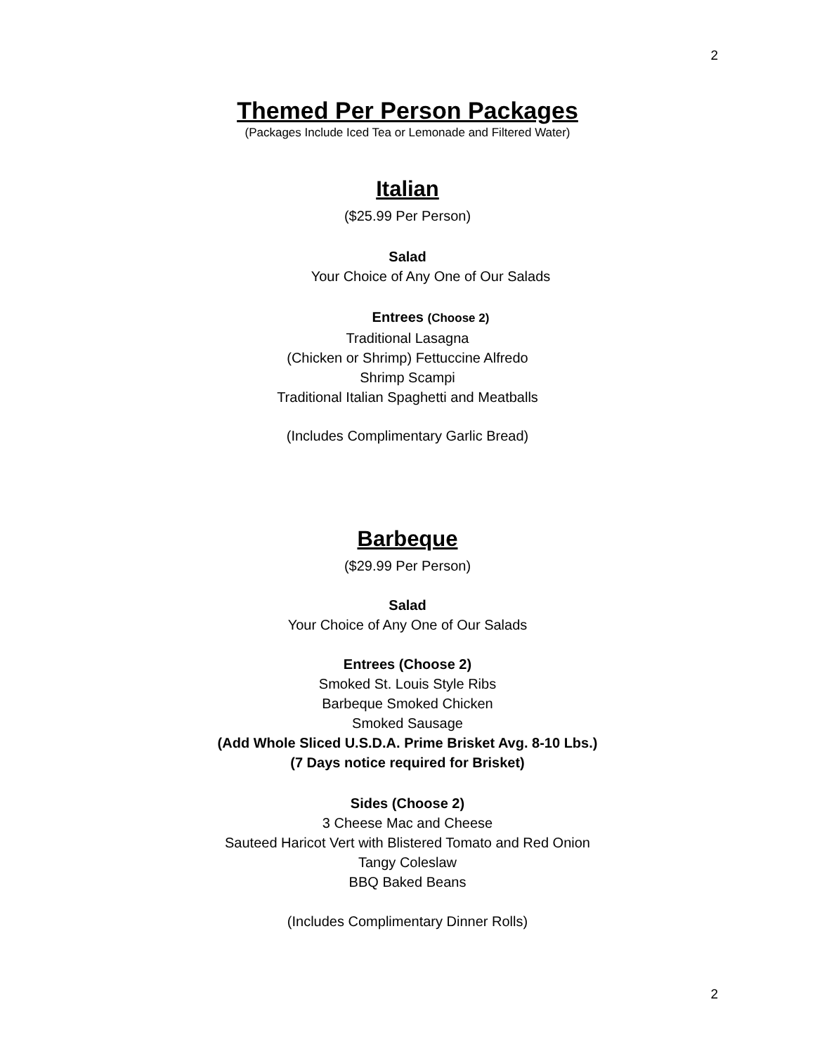2
Themed Per Person Packages
(Packages Include Iced Tea or Lemonade and Filtered Water)
Italian
($25.99 Per Person)
Salad
Your Choice of Any One of Our Salads
Entrees (Choose 2)
Traditional Lasagna
(Chicken or Shrimp) Fettuccine Alfredo
Shrimp Scampi
Traditional Italian Spaghetti and Meatballs
(Includes Complimentary Garlic Bread)
Barbeque
($29.99 Per Person)
Salad
Your Choice of Any One of Our Salads
Entrees (Choose 2)
Smoked St. Louis Style Ribs
Barbeque Smoked Chicken
Smoked Sausage
(Add Whole Sliced U.S.D.A. Prime Brisket Avg. 8-10 Lbs.)
(7 Days notice required for Brisket)
Sides (Choose 2)
3 Cheese Mac and Cheese
Sauteed Haricot Vert with Blistered Tomato and Red Onion
Tangy Coleslaw
BBQ Baked Beans
(Includes Complimentary Dinner Rolls)
2